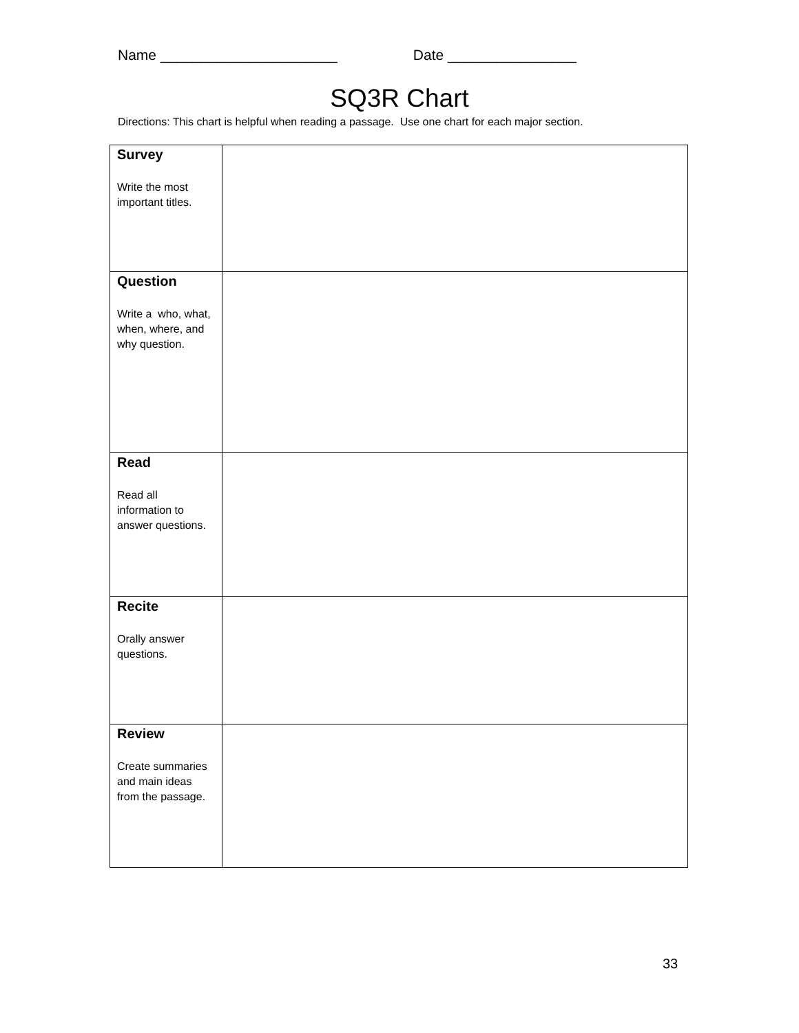Name ______________________ Date ________________
SQ3R Chart
Directions: This chart is helpful when reading a passage. Use one chart for each major section.
| Survey Write the most important titles. | |
| Question Write a who, what, when, where, and why question. | |
| Read Read all information to answer questions. | |
| Recite Orally answer questions. | |
| Review Create summaries and main ideas from the passage. | |
33